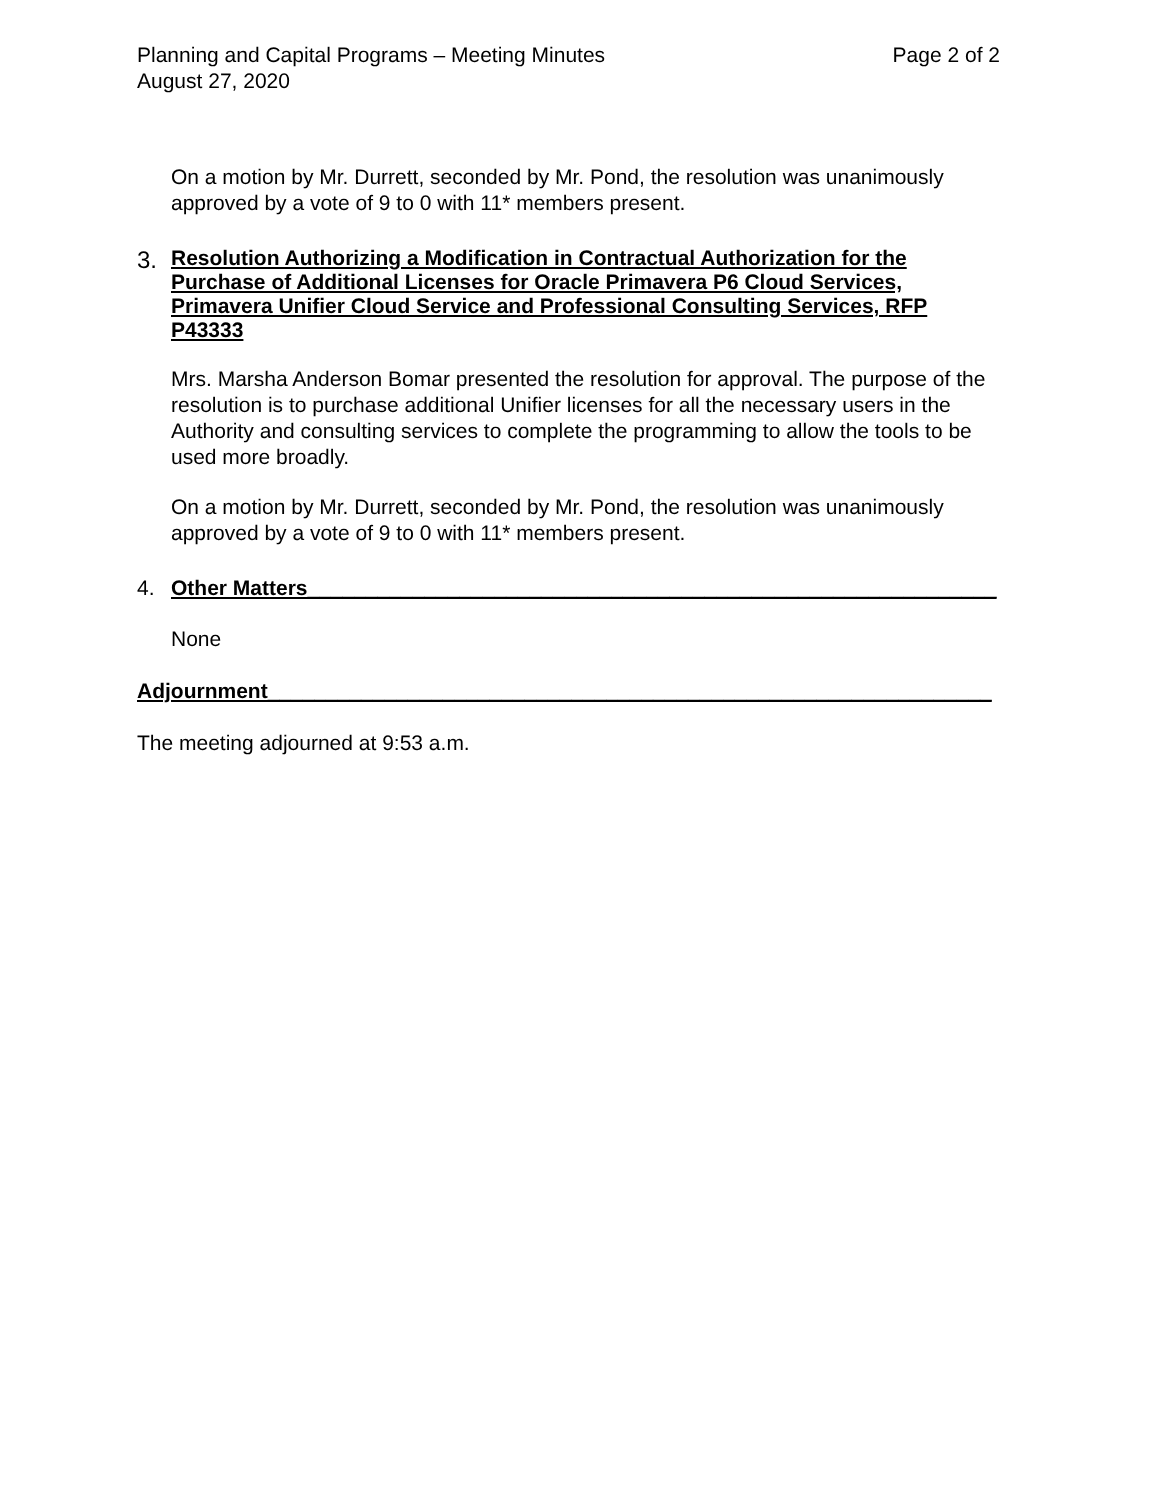Planning and Capital Programs – Meeting Minutes Page 2 of 2
August 27, 2020
On a motion by Mr. Durrett, seconded by Mr. Pond, the resolution was unanimously approved by a vote of 9 to 0 with 11* members present.
3. Resolution Authorizing a Modification in Contractual Authorization for the Purchase of Additional Licenses for Oracle Primavera P6 Cloud Services, Primavera Unifier Cloud Service and Professional Consulting Services, RFP P43333
Mrs. Marsha Anderson Bomar presented the resolution for approval. The purpose of the resolution is to purchase additional Unifier licenses for all the necessary users in the Authority and consulting services to complete the programming to allow the tools to be used more broadly.
On a motion by Mr. Durrett, seconded by Mr. Pond, the resolution was unanimously approved by a vote of 9 to 0 with 11* members present.
4. Other Matters___________________________________________________________
None
Adjournment______________________________________________________________
The meeting adjourned at 9:53 a.m.